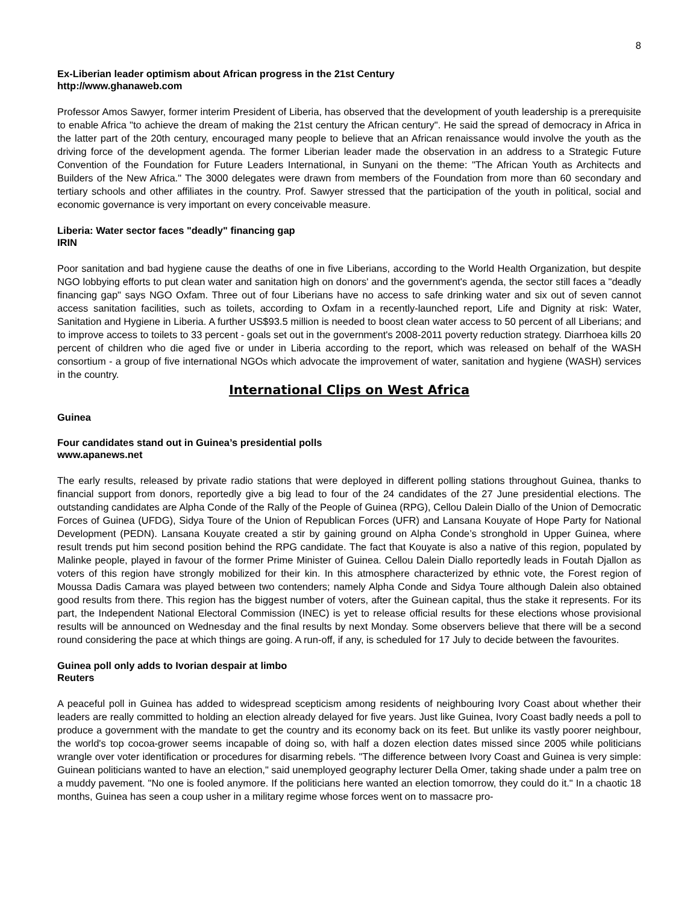8
Ex-Liberian leader optimism about African progress in the 21st Century
http://www.ghanaweb.com
Professor Amos Sawyer, former interim President of Liberia, has observed that the development of youth leadership is a prerequisite to enable Africa "to achieve the dream of making the 21st century the African century". He said the spread of democracy in Africa in the latter part of the 20th century, encouraged many people to believe that an African renaissance would involve the youth as the driving force of the development agenda. The former Liberian leader made the observation in an address to a Strategic Future Convention of the Foundation for Future Leaders International, in Sunyani on the theme: "The African Youth as Architects and Builders of the New Africa." The 3000 delegates were drawn from members of the Foundation from more than 60 secondary and tertiary schools and other affiliates in the country. Prof. Sawyer stressed that the participation of the youth in political, social and economic governance is very important on every conceivable measure.
Liberia: Water sector faces "deadly" financing gap
IRIN
Poor sanitation and bad hygiene cause the deaths of one in five Liberians, according to the World Health Organization, but despite NGO lobbying efforts to put clean water and sanitation high on donors' and the government's agenda, the sector still faces a "deadly financing gap" says NGO Oxfam. Three out of four Liberians have no access to safe drinking water and six out of seven cannot access sanitation facilities, such as toilets, according to Oxfam in a recently-launched report, Life and Dignity at risk: Water, Sanitation and Hygiene in Liberia. A further US$93.5 million is needed to boost clean water access to 50 percent of all Liberians; and to improve access to toilets to 33 percent - goals set out in the government's 2008-2011 poverty reduction strategy. Diarrhoea kills 20 percent of children who die aged five or under in Liberia according to the report, which was released on behalf of the WASH consortium - a group of five international NGOs which advocate the improvement of water, sanitation and hygiene (WASH) services in the country.
International Clips on West Africa
Guinea
Four candidates stand out in Guinea’s presidential polls
www.apanews.net
The early results, released by private radio stations that were deployed in different polling stations throughout Guinea, thanks to financial support from donors, reportedly give a big lead to four of the 24 candidates of the 27 June presidential elections. The outstanding candidates are Alpha Conde of the Rally of the People of Guinea (RPG), Cellou Dalein Diallo of the Union of Democratic Forces of Guinea (UFDG), Sidya Toure of the Union of Republican Forces (UFR) and Lansana Kouyate of Hope Party for National Development (PEDN). Lansana Kouyate created a stir by gaining ground on Alpha Conde’s stronghold in Upper Guinea, where result trends put him second position behind the RPG candidate. The fact that Kouyate is also a native of this region, populated by Malinke people, played in favour of the former Prime Minister of Guinea. Cellou Dalein Diallo reportedly leads in Foutah Djallon as voters of this region have strongly mobilized for their kin. In this atmosphere characterized by ethnic vote, the Forest region of Moussa Dadis Camara was played between two contenders; namely Alpha Conde and Sidya Toure although Dalein also obtained good results from there. This region has the biggest number of voters, after the Guinean capital, thus the stake it represents. For its part, the Independent National Electoral Commission (INEC) is yet to release official results for these elections whose provisional results will be announced on Wednesday and the final results by next Monday. Some observers believe that there will be a second round considering the pace at which things are going. A run-off, if any, is scheduled for 17 July to decide between the favourites.
Guinea poll only adds to Ivorian despair at limbo
Reuters
A peaceful poll in Guinea has added to widespread scepticism among residents of neighbouring Ivory Coast about whether their leaders are really committed to holding an election already delayed for five years. Just like Guinea, Ivory Coast badly needs a poll to produce a government with the mandate to get the country and its economy back on its feet. But unlike its vastly poorer neighbour, the world's top cocoa-grower seems incapable of doing so, with half a dozen election dates missed since 2005 while politicians wrangle over voter identification or procedures for disarming rebels. "The difference between Ivory Coast and Guinea is very simple: Guinean politicians wanted to have an election," said unemployed geography lecturer Della Omer, taking shade under a palm tree on a muddy pavement. "No one is fooled anymore. If the politicians here wanted an election tomorrow, they could do it." In a chaotic 18 months, Guinea has seen a coup usher in a military regime whose forces went on to massacre pro-